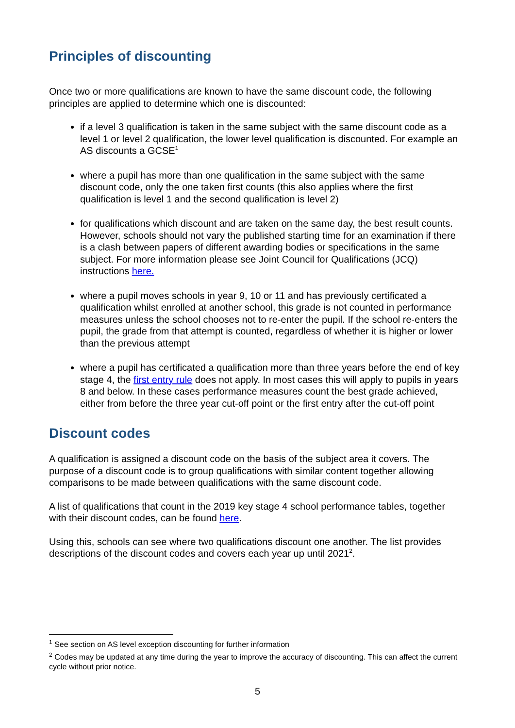Principles of discounting
Once two or more qualifications are known to have the same discount code, the following principles are applied to determine which one is discounted:
if a level 3 qualification is taken in the same subject with the same discount code as a level 1 or level 2 qualification, the lower level qualification is discounted. For example an AS discounts a GCSE<sup>1</sup>
where a pupil has more than one qualification in the same subject with the same discount code, only the one taken first counts (this also applies where the first qualification is level 1 and the second qualification is level 2)
for qualifications which discount and are taken on the same day, the best result counts. However, schools should not vary the published starting time for an examination if there is a clash between papers of different awarding bodies or specifications in the same subject. For more information please see Joint Council for Qualifications (JCQ) instructions here.
where a pupil moves schools in year 9, 10 or 11 and has previously certificated a qualification whilst enrolled at another school, this grade is not counted in performance measures unless the school chooses not to re-enter the pupil. If the school re-enters the pupil, the grade from that attempt is counted, regardless of whether it is higher or lower than the previous attempt
where a pupil has certificated a qualification more than three years before the end of key stage 4, the first entry rule does not apply. In most cases this will apply to pupils in years 8 and below. In these cases performance measures count the best grade achieved, either from before the three year cut-off point or the first entry after the cut-off point
Discount codes
A qualification is assigned a discount code on the basis of the subject area it covers. The purpose of a discount code is to group qualifications with similar content together allowing comparisons to be made between qualifications with the same discount code.
A list of qualifications that count in the 2019 key stage 4 school performance tables, together with their discount codes, can be found here.
Using this, schools can see where two qualifications discount one another. The list provides descriptions of the discount codes and covers each year up until 2021<sup>2</sup>.
<sup>1</sup> See section on AS level exception discounting for further information
<sup>2</sup> Codes may be updated at any time during the year to improve the accuracy of discounting. This can affect the current cycle without prior notice.
5